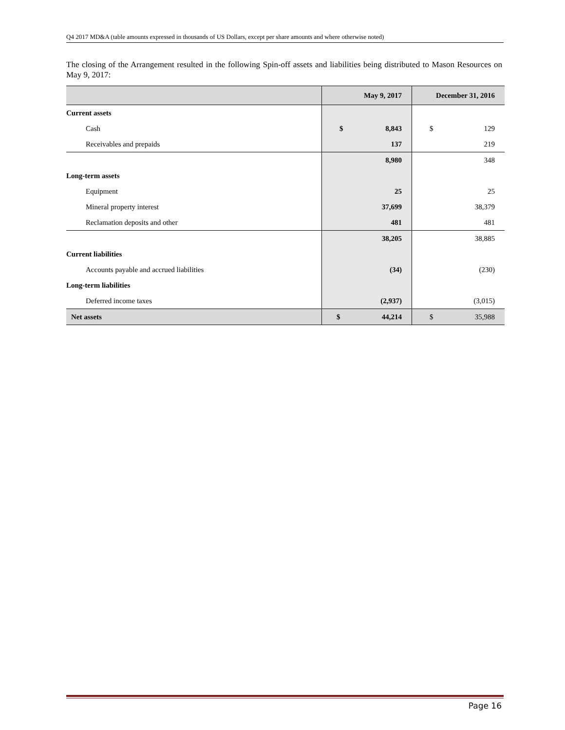Q4 2017 MD&A (table amounts expressed in thousands of US Dollars, except per share amounts and where otherwise noted)
The closing of the Arrangement resulted in the following Spin-off assets and liabilities being distributed to Mason Resources on May 9, 2017:
| | May 9, 2017 | | December 31, 2016 | |
| --- | --- | --- | --- | --- |
| Current assets | | | | |
| Cash | $ | 8,843 | $ | 129 |
| Receivables and prepaids | 137 | | 219 | |
| | 8,980 | | 348 | |
| Long-term assets | | | | |
| Equipment | 25 | | 25 | |
| Mineral property interest | 37,699 | | 38,379 | |
| Reclamation deposits and other | 481 | | 481 | |
| | 38,205 | | 38,885 | |
| Current liabilities | | | | |
| Accounts payable and accrued liabilities | (34) | | (230) | |
| Long-term liabilities | | | | |
| Deferred income taxes | (2,937) | | (3,015) | |
| Net assets | $ | 44,214 | $ | 35,988 |
Page 16